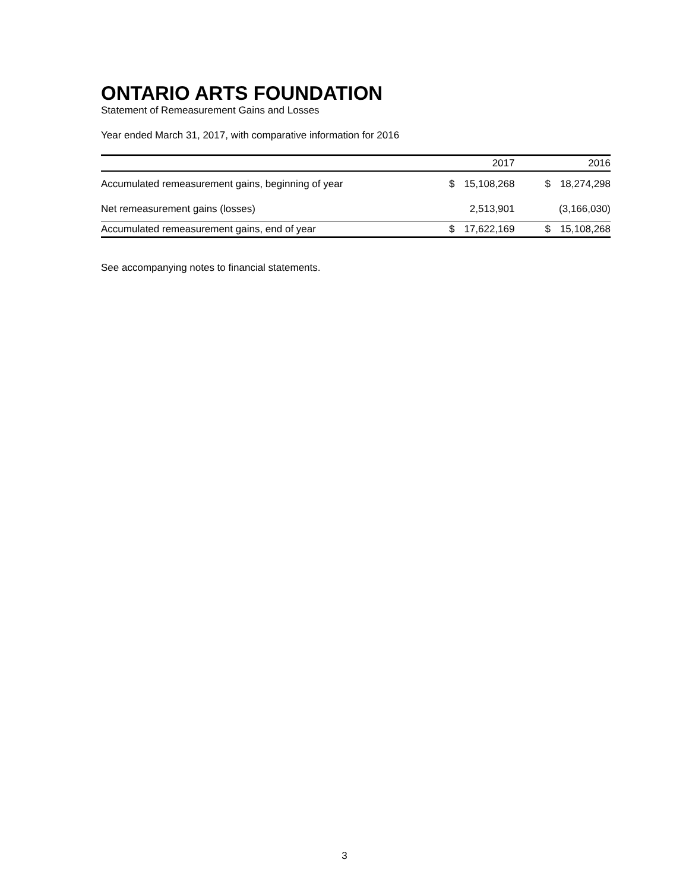ONTARIO ARTS FOUNDATION
Statement of Remeasurement Gains and Losses
Year ended March 31, 2017, with comparative information for 2016
| | | 2017 | | 2016 |
| --- | --- | --- | --- | --- |
| Accumulated remeasurement gains, beginning of year | $ | 15,108,268 | $ | 18,274,298 |
| Net remeasurement gains (losses) | | 2,513,901 | | (3,166,030) |
| Accumulated remeasurement gains, end of year | $ | 17,622,169 | $ | 15,108,268 |
See accompanying notes to financial statements.
3